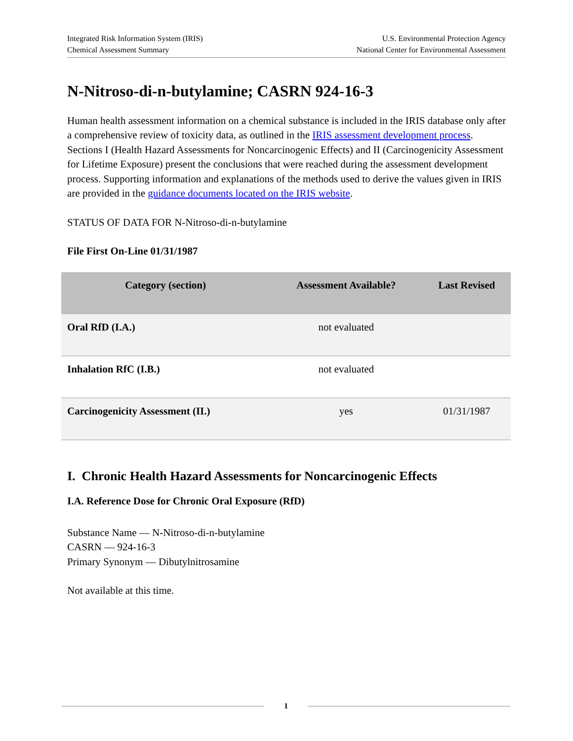Integrated Risk Information System (IRIS)
Chemical Assessment Summary
U.S. Environmental Protection Agency
National Center for Environmental Assessment
N-Nitroso-di-n-butylamine; CASRN 924-16-3
Human health assessment information on a chemical substance is included in the IRIS database only after a comprehensive review of toxicity data, as outlined in the IRIS assessment development process. Sections I (Health Hazard Assessments for Noncarcinogenic Effects) and II (Carcinogenicity Assessment for Lifetime Exposure) present the conclusions that were reached during the assessment development process. Supporting information and explanations of the methods used to derive the values given in IRIS are provided in the guidance documents located on the IRIS website.
STATUS OF DATA FOR N-Nitroso-di-n-butylamine
File First On-Line 01/31/1987
| Category (section) | Assessment Available? | Last Revised |
| --- | --- | --- |
| Oral RfD (I.A.) | not evaluated | |
| Inhalation RfC (I.B.) | not evaluated | |
| Carcinogenicity Assessment (II.) | yes | 01/31/1987 |
I. Chronic Health Hazard Assessments for Noncarcinogenic Effects
I.A. Reference Dose for Chronic Oral Exposure (RfD)
Substance Name — N-Nitroso-di-n-butylamine
CASRN — 924-16-3
Primary Synonym — Dibutylnitrosamine
Not available at this time.
1